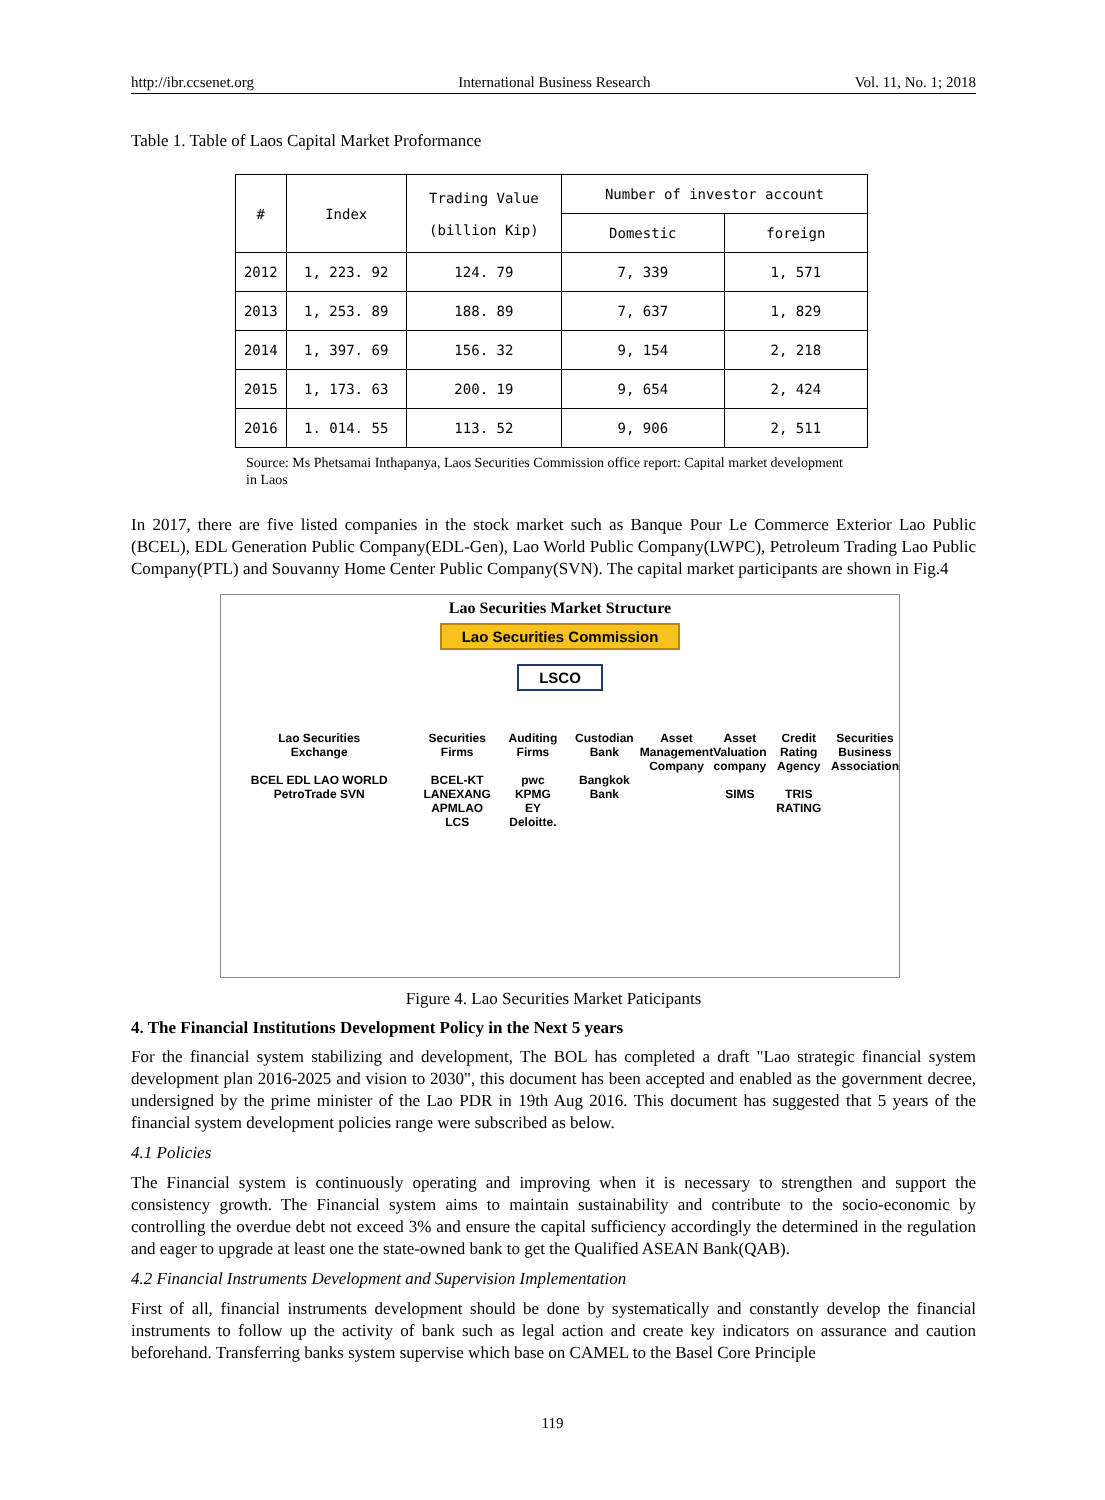http://ibr.ccsenet.org International Business Research Vol. 11, No. 1; 2018
Table 1. Table of Laos Capital Market Proformance
| # | Index | Trading Value (billion Kip) | Number of investor account | |
| --- | --- | --- | --- | --- |
| | | | Domestic | foreign |
| 2012 | 1, 223. 92 | 124. 79 | 7, 339 | 1, 571 |
| 2013 | 1, 253. 89 | 188. 89 | 7, 637 | 1, 829 |
| 2014 | 1, 397. 69 | 156. 32 | 9, 154 | 2, 218 |
| 2015 | 1, 173. 63 | 200. 19 | 9, 654 | 2, 424 |
| 2016 | 1. 014. 55 | 113. 52 | 9, 906 | 2, 511 |
Source: Ms Phetsamai Inthapanya, Laos Securities Commission office report: Capital market development in Laos
In 2017, there are five listed companies in the stock market such as Banque Pour Le Commerce Exterior Lao Public (BCEL), EDL Generation Public Company(EDL-Gen), Lao World Public Company(LWPC), Petroleum Trading Lao Public Company(PTL) and Souvanny Home Center Public Company(SVN). The capital market participants are shown in Fig.4
Lao Securities Market Structure
Lao Securities Commission
LSCO
Lao Securities
Exchange
BCEL EDL LAO WORLD PetroTrade SVN Securities Firms
BCEL-KT
LANEXANG
APMLAO
LCS Auditing Firms
pwc
KPMG
EY
Deloitte. Custodian
Bank
Bangkok Bank Asset
Management
Company Asset
Valuation
company
SIMS Credit
Rating
Agency
TRIS RATING Securities
Business
Association
Figure 4. Lao Securities Market Paticipants
4. The Financial Institutions Development Policy in the Next 5 years
For the financial system stabilizing and development, The BOL has completed a draft "Lao strategic financial system development plan 2016-2025 and vision to 2030", this document has been accepted and enabled as the government decree, undersigned by the prime minister of the Lao PDR in 19th Aug 2016. This document has suggested that 5 years of the financial system development policies range were subscribed as below.
4.1 Policies
The Financial system is continuously operating and improving when it is necessary to strengthen and support the consistency growth. The Financial system aims to maintain sustainability and contribute to the socio-economic by controlling the overdue debt not exceed 3% and ensure the capital sufficiency accordingly the determined in the regulation and eager to upgrade at least one the state-owned bank to get the Qualified ASEAN Bank(QAB).
4.2 Financial Instruments Development and Supervision Implementation
First of all, financial instruments development should be done by systematically and constantly develop the financial instruments to follow up the activity of bank such as legal action and create key indicators on assurance and caution beforehand. Transferring banks system supervise which base on CAMEL to the Basel Core Principle
119